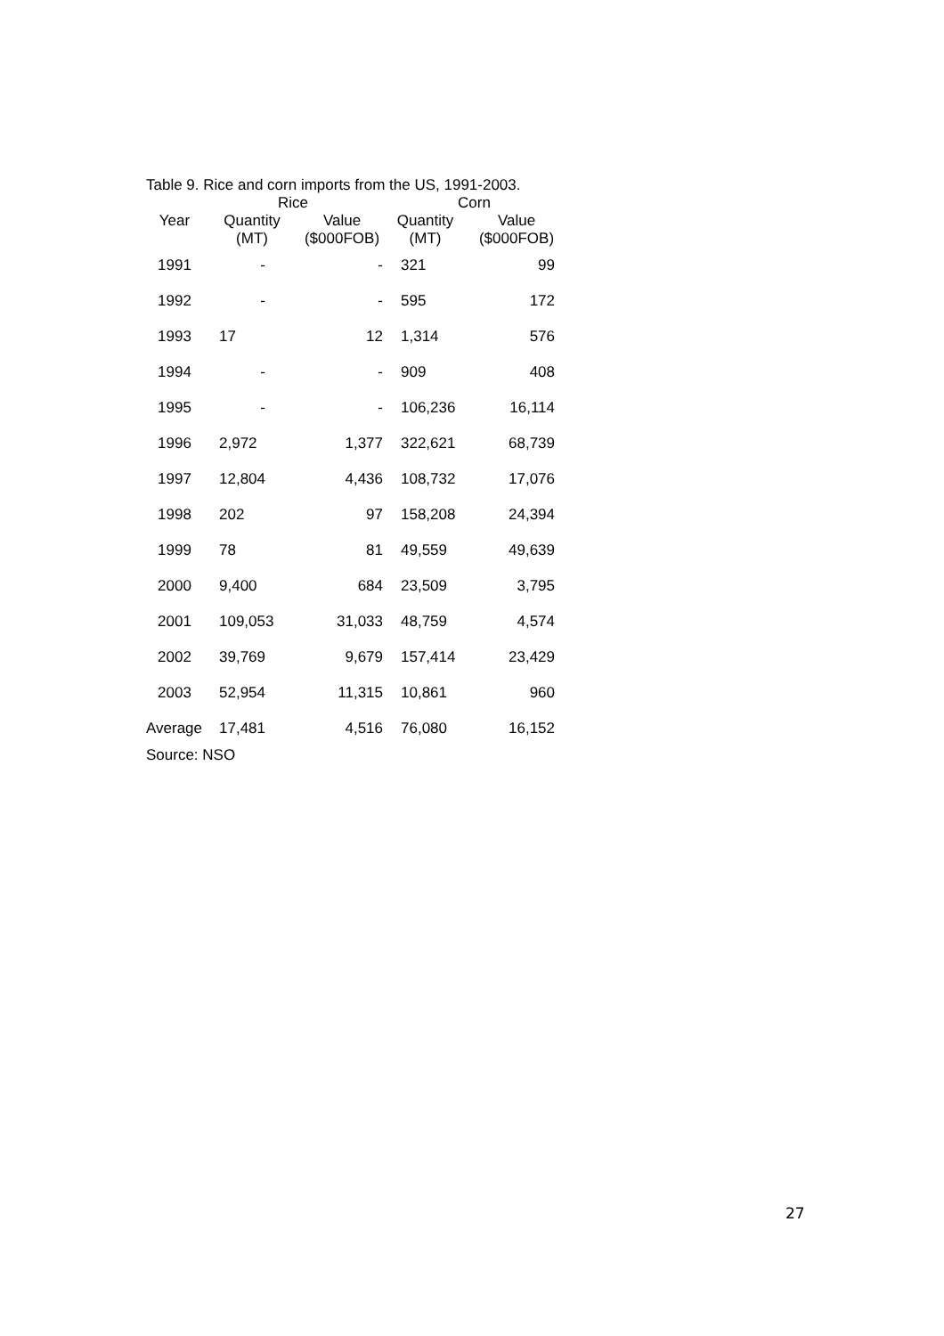Table 9. Rice and corn imports from the US, 1991-2003.
| | Rice | | Corn | |
| --- | --- | --- | --- | --- |
| Year | Quantity (MT) | Value ($000FOB) | Quantity (MT) | Value ($000FOB) |
| 1991 | - | - | 321 | 99 |
| 1992 | - | - | 595 | 172 |
| 1993 | 17 | 12 | 1,314 | 576 |
| 1994 | - | - | 909 | 408 |
| 1995 | - | - | 106,236 | 16,114 |
| 1996 | 2,972 | 1,377 | 322,621 | 68,739 |
| 1997 | 12,804 | 4,436 | 108,732 | 17,076 |
| 1998 | 202 | 97 | 158,208 | 24,394 |
| 1999 | 78 | 81 | 49,559 | 49,639 |
| 2000 | 9,400 | 684 | 23,509 | 3,795 |
| 2001 | 109,053 | 31,033 | 48,759 | 4,574 |
| 2002 | 39,769 | 9,679 | 157,414 | 23,429 |
| 2003 | 52,954 | 11,315 | 10,861 | 960 |
| Average | 17,481 | 4,516 | 76,080 | 16,152 |
Source: NSO
27